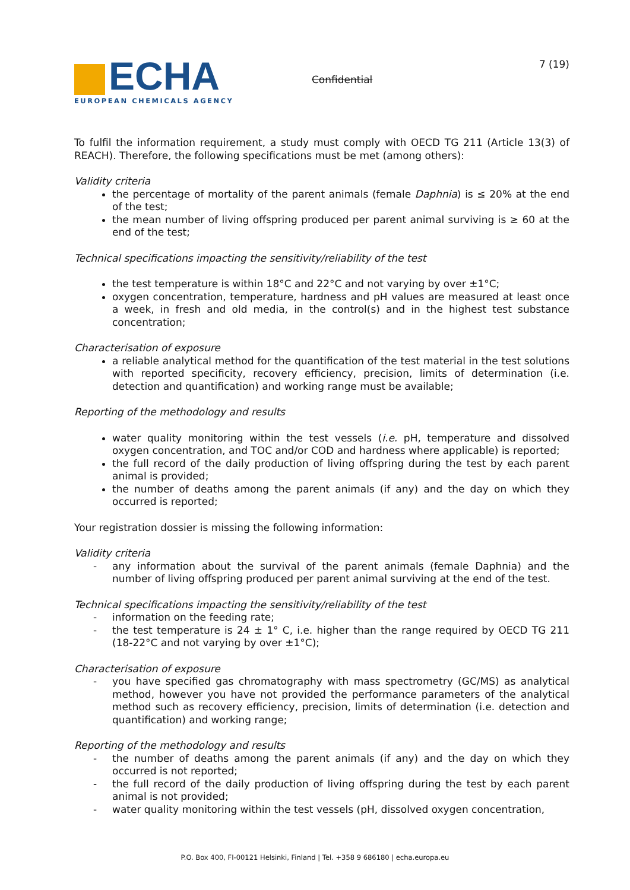ECHA
EUROPEAN CHEMICALS AGENCY
Confidential
7 (19)
To fulfil the information requirement, a study must comply with OECD TG 211 (Article 13(3) of REACH). Therefore, the following specifications must be met (among others):
Validity criteria
the percentage of mortality of the parent animals (female Daphnia) is ≤ 20% at the end of the test;
the mean number of living offspring produced per parent animal surviving is ≥ 60 at the end of the test;
Technical specifications impacting the sensitivity/reliability of the test
the test temperature is within 18°C and 22°C and not varying by over ±1°C;
oxygen concentration, temperature, hardness and pH values are measured at least once a week, in fresh and old media, in the control(s) and in the highest test substance concentration;
Characterisation of exposure
a reliable analytical method for the quantification of the test material in the test solutions with reported specificity, recovery efficiency, precision, limits of determination (i.e. detection and quantification) and working range must be available;
Reporting of the methodology and results
water quality monitoring within the test vessels (i.e. pH, temperature and dissolved oxygen concentration, and TOC and/or COD and hardness where applicable) is reported;
the full record of the daily production of living offspring during the test by each parent animal is provided;
the number of deaths among the parent animals (if any) and the day on which they occurred is reported;
Your registration dossier is missing the following information:
Validity criteria
- any information about the survival of the parent animals (female Daphnia) and the number of living offspring produced per parent animal surviving at the end of the test.
Technical specifications impacting the sensitivity/reliability of the test
- information on the feeding rate;
- the test temperature is 24 ± 1° C, i.e. higher than the range required by OECD TG 211 (18-22°C and not varying by over ±1°C);
Characterisation of exposure
- you have specified gas chromatography with mass spectrometry (GC/MS) as analytical method, however you have not provided the performance parameters of the analytical method such as recovery efficiency, precision, limits of determination (i.e. detection and quantification) and working range;
Reporting of the methodology and results
- the number of deaths among the parent animals (if any) and the day on which they occurred is not reported;
- the full record of the daily production of living offspring during the test by each parent animal is not provided;
- water quality monitoring within the test vessels (pH, dissolved oxygen concentration,
P.O. Box 400, FI-00121 Helsinki, Finland | Tel. +358 9 686180 | echa.europa.eu